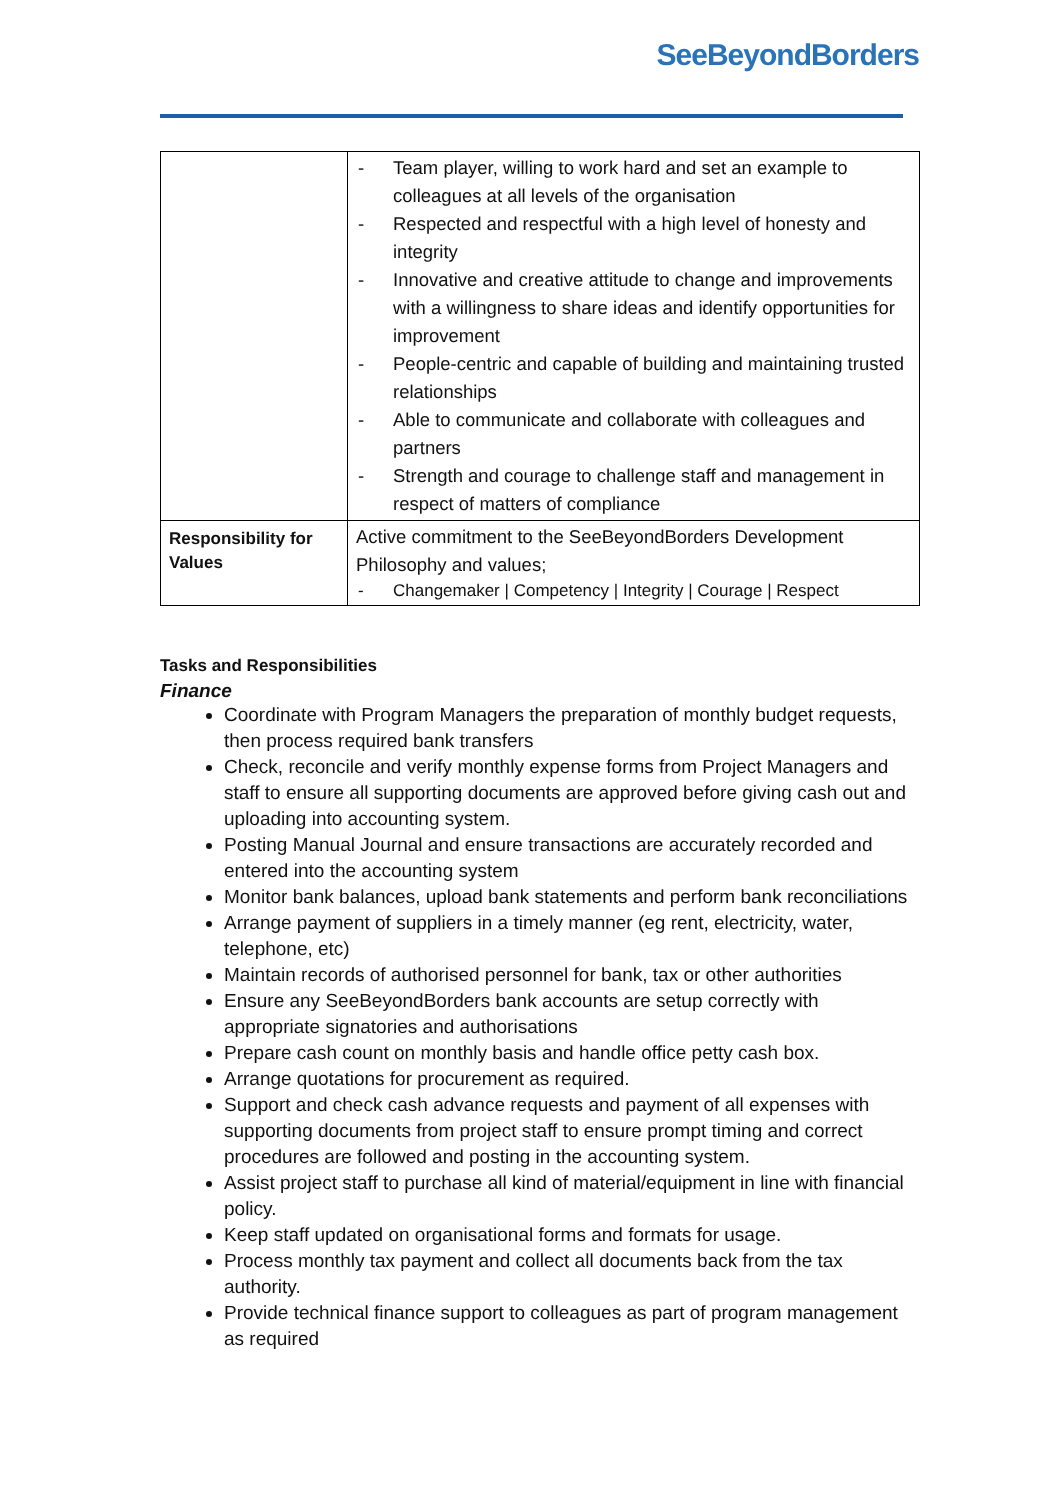SeeBeyondBorders
| | - Team player, willing to work hard and set an example to colleagues at all levels of the organisation - Respected and respectful with a high level of honesty and integrity - Innovative and creative attitude to change and improvements with a willingness to share ideas and identify opportunities for improvement - People-centric and capable of building and maintaining trusted relationships - Able to communicate and collaborate with colleagues and partners - Strength and courage to challenge staff and management in respect of matters of compliance |
| Responsibility for Values | Active commitment to the SeeBeyondBorders Development Philosophy and values; - Changemaker / Competency / Integrity / Courage / Respect |
Tasks and Responsibilities
Finance
Coordinate with Program Managers the preparation of monthly budget requests, then process required bank transfers
Check, reconcile and verify monthly expense forms from Project Managers and staff to ensure all supporting documents are approved before giving cash out and uploading into accounting system.
Posting Manual Journal and ensure transactions are accurately recorded and entered into the accounting system
Monitor bank balances, upload bank statements and perform bank reconciliations
Arrange payment of suppliers in a timely manner (eg rent, electricity, water, telephone, etc)
Maintain records of authorised personnel for bank, tax or other authorities
Ensure any SeeBeyondBorders bank accounts are setup correctly with appropriate signatories and authorisations
Prepare cash count on monthly basis and handle office petty cash box.
Arrange quotations for procurement as required.
Support and check cash advance requests and payment of all expenses with supporting documents from project staff to ensure prompt timing and correct procedures are followed and posting in the accounting system.
Assist project staff to purchase all kind of material/equipment in line with financial policy.
Keep staff updated on organisational forms and formats for usage.
Process monthly tax payment and collect all documents back from the tax authority.
Provide technical finance support to colleagues as part of program management as required